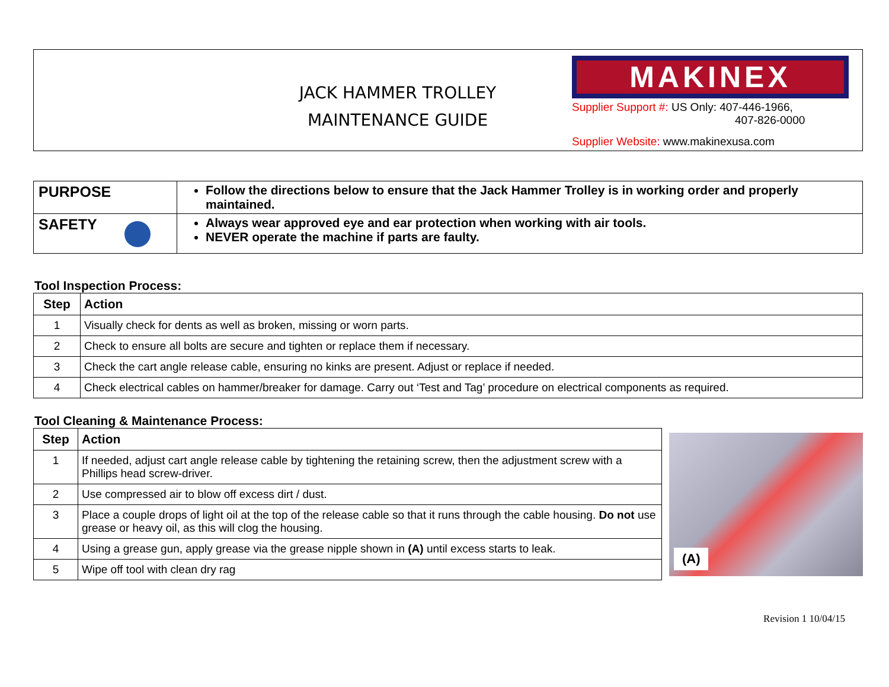JACK HAMMER TROLLEY
MAINTENANCE GUIDE
MAKINEX
Supplier Support #: US Only: 407-446-1966,
407-826-0000
Supplier Website: www.makinexusa.com
| PURPOSE | Follow the directions below to ensure that the Jack Hammer Trolley is in working order and properly maintained. |
| SAFETY | Always wear approved eye and ear protection when working with air tools. NEVER operate the machine if parts are faulty. |
Tool Inspection Process:
| Step | Action |
| --- | --- |
| 1 | Visually check for dents as well as broken, missing or worn parts. |
| 2 | Check to ensure all bolts are secure and tighten or replace them if necessary. |
| 3 | Check the cart angle release cable, ensuring no kinks are present. Adjust or replace if needed. |
| 4 | Check electrical cables on hammer/breaker for damage. Carry out ‘Test and Tag’ procedure on electrical components as required. |
Tool Cleaning & Maintenance Process:
| Step | Action |
| --- | --- |
| 1 | If needed, adjust cart angle release cable by tightening the retaining screw, then the adjustment screw with a Phillips head screw-driver. |
| 2 | Use compressed air to blow off excess dirt / dust. |
| 3 | Place a couple drops of light oil at the top of the release cable so that it runs through the cable housing. Do not use grease or heavy oil, as this will clog the housing. |
| 4 | Using a grease gun, apply grease via the grease nipple shown in (A) until excess starts to leak. |
| 5 | Wipe off tool with clean dry rag |
(A)
Revision 1 10/04/15